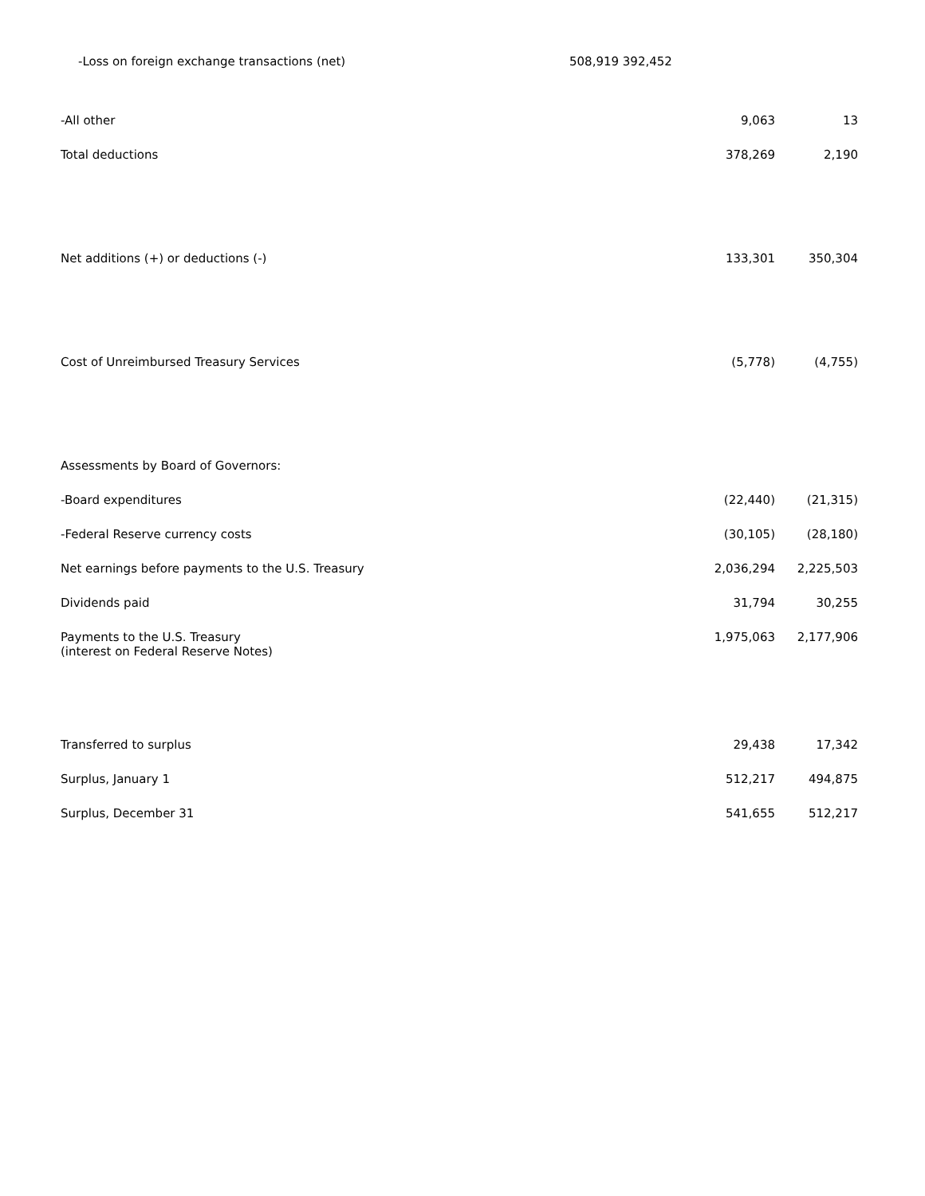-Loss on foreign exchange transactions (net) 508,919 392,452
| -All other | 9,063 | 13 |
| Total deductions | 378,269 | 2,190 |
| Net additions (+) or deductions (-) | 133,301 | 350,304 |
| Cost of Unreimbursed Treasury Services | (5,778) | (4,755) |
| Assessments by Board of Governors: | | |
| -Board expenditures | (22,440) | (21,315) |
| -Federal Reserve currency costs | (30,105) | (28,180) |
| Net earnings before payments to the U.S. Treasury | 2,036,294 | 2,225,503 |
| Dividends paid | 31,794 | 30,255 |
| Payments to the U.S. Treasury (interest on Federal Reserve Notes) | 1,975,063 | 2,177,906 |
| Transferred to surplus | 29,438 | 17,342 |
| Surplus, January 1 | 512,217 | 494,875 |
| Surplus, December 31 | 541,655 | 512,217 |